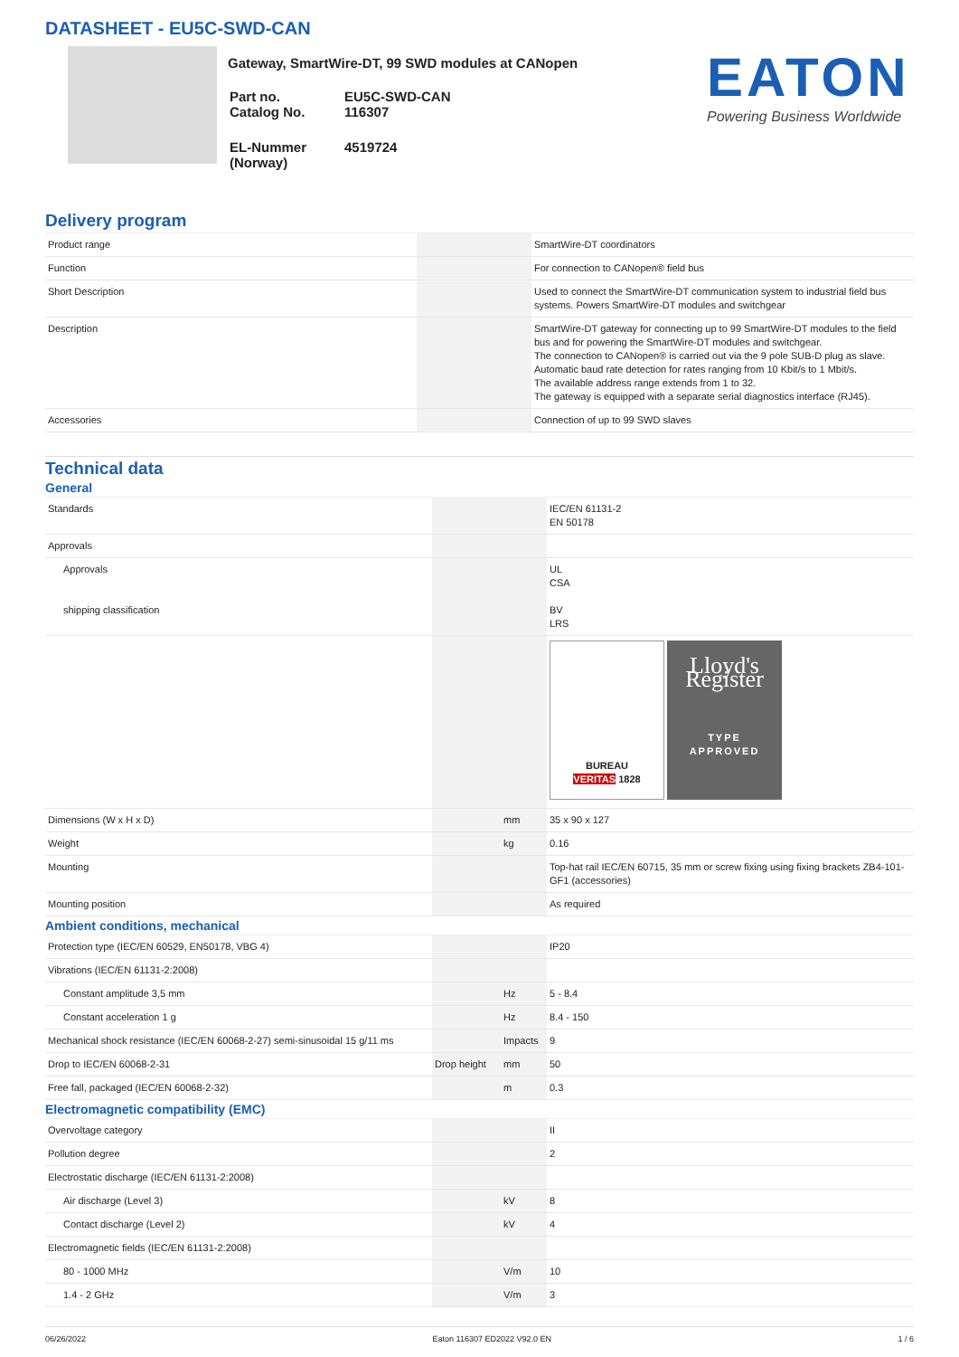DATASHEET - EU5C-SWD-CAN
Gateway, SmartWire-DT, 99 SWD modules at CANopen
| Part no. Catalog No. | EU5C-SWD-CAN 116307 |
| EL-Nummer (Norway) | 4519724 |
EATON
Powering Business Worldwide
Delivery program
| Product range | | | SmartWire-DT coordinators |
| Function | | | For connection to CANopen® field bus |
| Short Description | | | Used to connect the SmartWire-DT communication system to industrial field bus systems. Powers SmartWire-DT modules and switchgear |
| Description | | | SmartWire-DT gateway for connecting up to 99 SmartWire-DT modules to the field bus and for powering the SmartWire-DT modules and switchgear. The connection to CANopen® is carried out via the 9 pole SUB-D plug as slave. Automatic baud rate detection for rates ranging from 10 Kbit/s to 1 Mbit/s. The available address range extends from 1 to 32. The gateway is equipped with a separate serial diagnostics interface (RJ45). |
| Accessories | | | Connection of up to 99 SWD slaves |
Technical data
General
| Standards | | | IEC/EN 61131-2 EN 50178 |
| Approvals | | | |
| Approvals shipping classification | | | UL CSA BV LRS |
| | | | BUREAU VERITAS 1828 Lloyd's Register TYPE APPROVED |
| Dimensions (W x H x D) | | mm | 35 x 90 x 127 |
| Weight | | kg | 0.16 |
| Mounting | | | Top-hat rail IEC/EN 60715, 35 mm or screw fixing using fixing brackets ZB4-101-GF1 (accessories) |
| Mounting position | | | As required |
Ambient conditions, mechanical
| Protection type (IEC/EN 60529, EN50178, VBG 4) | | | IP20 |
| Vibrations (IEC/EN 61131-2:2008) | | | |
| Constant amplitude 3,5 mm | | Hz | 5 - 8.4 |
| Constant acceleration 1 g | | Hz | 8.4 - 150 |
| Mechanical shock resistance (IEC/EN 60068-2-27) semi-sinusoidal 15 g/11 ms | | Impacts | 9 |
| Drop to IEC/EN 60068-2-31 | Drop height | mm | 50 |
| Free fall, packaged (IEC/EN 60068-2-32) | | m | 0.3 |
Electromagnetic compatibility (EMC)
| Overvoltage category | | | II |
| Pollution degree | | | 2 |
| Electrostatic discharge (IEC/EN 61131-2:2008) | | | |
| Air discharge (Level 3) | | kV | 8 |
| Contact discharge (Level 2) | | kV | 4 |
| Electromagnetic fields (IEC/EN 61131-2:2008) | | | |
| 80 - 1000 MHz | | V/m | 10 |
| 1.4 - 2 GHz | | V/m | 3 |
06/26/2022 Eaton 116307 ED2022 V92.0 EN 1 / 6